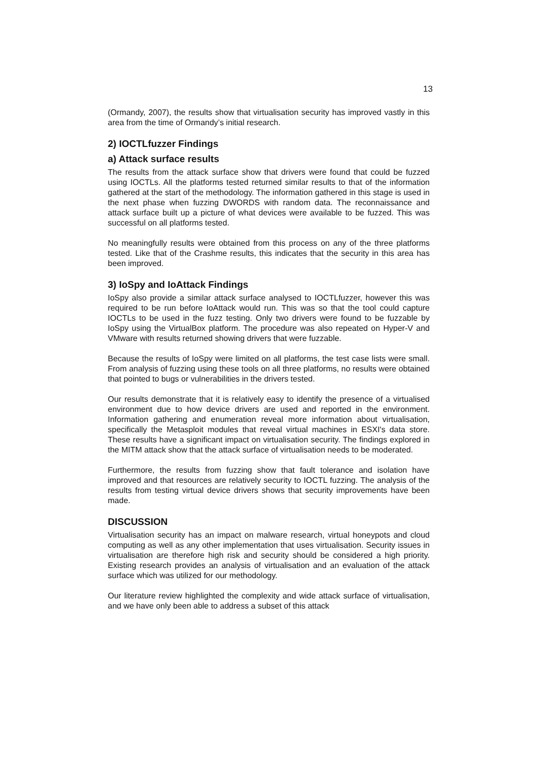13
(Ormandy, 2007), the results show that virtualisation security has improved vastly in this area from the time of Ormandy’s initial research.
2) IOCTLfuzzer Findings
a) Attack surface results
The results from the attack surface show that drivers were found that could be fuzzed using IOCTLs. All the platforms tested returned similar results to that of the information gathered at the start of the methodology. The information gathered in this stage is used in the next phase when fuzzing DWORDS with random data. The reconnaissance and attack surface built up a picture of what devices were available to be fuzzed. This was successful on all platforms tested.
No meaningfully results were obtained from this process on any of the three platforms tested. Like that of the Crashme results, this indicates that the security in this area has been improved.
3) IoSpy and IoAttack Findings
IoSpy also provide a similar attack surface analysed to IOCTLfuzzer, however this was required to be run before IoAttack would run. This was so that the tool could capture IOCTLs to be used in the fuzz testing. Only two drivers were found to be fuzzable by IoSpy using the VirtualBox platform. The procedure was also repeated on Hyper-V and VMware with results returned showing drivers that were fuzzable.
Because the results of IoSpy were limited on all platforms, the test case lists were small. From analysis of fuzzing using these tools on all three platforms, no results were obtained that pointed to bugs or vulnerabilities in the drivers tested.
Our results demonstrate that it is relatively easy to identify the presence of a virtualised environment due to how device drivers are used and reported in the environment. Information gathering and enumeration reveal more information about virtualisation, specifically the Metasploit modules that reveal virtual machines in ESXI's data store. These results have a significant impact on virtualisation security. The findings explored in the MITM attack show that the attack surface of virtualisation needs to be moderated.
Furthermore, the results from fuzzing show that fault tolerance and isolation have improved and that resources are relatively security to IOCTL fuzzing. The analysis of the results from testing virtual device drivers shows that security improvements have been made.
DISCUSSION
Virtualisation security has an impact on malware research, virtual honeypots and cloud computing as well as any other implementation that uses virtualisation. Security issues in virtualisation are therefore high risk and security should be considered a high priority. Existing research provides an analysis of virtualisation and an evaluation of the attack surface which was utilized for our methodology.
Our literature review highlighted the complexity and wide attack surface of virtualisation, and we have only been able to address a subset of this attack